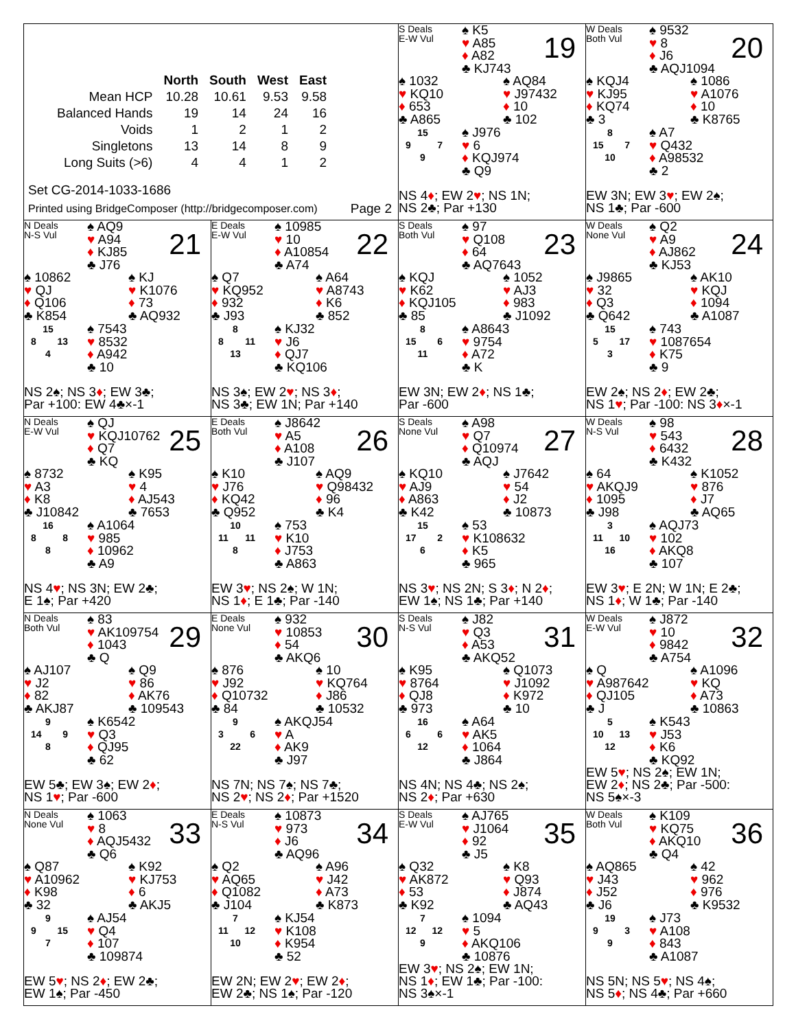| | North | South | West | East |
| --- | --- | --- | --- | --- |
| Mean HCP | 10.28 | 10.61 | 9.53 | 9.58 |
| Balanced Hands | 19 | 14 | 24 | 16 |
| Voids | 1 | 2 | 1 | 2 |
| Singletons | 13 | 14 | 8 | 9 |
| Long Suits (>6) | 4 | 4 | 1 | 2 |
Set CG-2014-1033-1686
Printed using BridgeComposer (http://bridgecomposer.com) Page 2
S Deals
E-W Vul
♠ K5
♥ A85
♦ A82
♣ KJ743
19
♠ 1032
♥ KQ10
♦ 653
♣ A865
♠ AQ84
♥ J97432
♦ 10
♣ 102
15
9 7
9
♠ J976
♥ 6
♦ KQJ974
♣ Q9
NS 4♦; EW 2♥; NS 1N;
NS 2♣; Par +130
W Deals
Both Vul
♠ 9532
♥ 8
♦ J6
♣ AQJ1094
20
♠ KQJ4
♥ KJ95
♦ KQ74
♣ 3
♠ 1086
♥ A1076
♦ 10
♣ K8765
8
15 7
10
♠ A7
♥ Q432
♦ A98532
♣ 2
EW 3N; EW 3♥; EW 2♠;
NS 1♣; Par -600
N Deals
N-S Vul
♠ AQ9
♥ A94
♦ KJ85
♣ J76
21
♠ 10862
♥ QJ
♦ Q106
♣ K854
♠ KJ
♥ K1076
♦ 73
♣ AQ932
15
8 13
4
♠ 7543
♥ 8532
♦ A942
♣ 10
NS 2♠; NS 3♦; EW 3♣;
Par +100: EW 4♣×-1
E Deals
E-W Vul
♠ 10985
♥ 10
♦ A10854
♣ A74
22
♠ Q7
♥ KQ952
♦ 932
♣ J93
♠ A64
♥ A8743
♦ K6
♣ 852
8
8 11
13
♠ KJ32
♥ J6
♦ QJ7
♣ KQ106
NS 3♠; EW 2♥; NS 3♦;
NS 3♣; EW 1N; Par +140
S Deals
Both Vul
♠ 97
♥ Q108
♦ 64
♣ AQ7643
23
♠ KQJ
♥ K62
♦ KQJ105
♣ 85
♠ 1052
♥ AJ3
♦ 983
♣ J1092
8
15 6
11
♠ A8643
♥ 9754
♦ A72
♣ K
EW 3N; EW 2♦; NS 1♣;
Par -600
W Deals
None Vul
♠ Q2
♥ A9
♦ AJ862
♣ KJ53
24
♠ J9865
♥ 32
♦ Q3
♣ Q642
♠ AK10
♥ KQJ
♦ 1094
♣ A1087
15
5 17
3
♠ 743
♥ 1087654
♦ K75
♣ 9
EW 2♠; NS 2♦; EW 2♣;
NS 1♥; Par -100: NS 3♦×-1
N Deals
E-W Vul
♠ QJ
♥ KQJ10762
♦ Q7
♣ KQ
25
♠ 8732
♥ A3
♦ K8
♣ J10842
♠ K95
♥ 4
♦ AJ543
♣ 7653
16
8 8
8
♠ A1064
♥ 985
♦ 10962
♣ A9
NS 4♥; NS 3N; EW 2♣;
E 1♠; Par +420
E Deals
Both Vul
♠ J8642
♥ A5
♦ A108
♣ J107
26
♠ K10
♥ J76
♦ KQ42
♣ Q952
♠ AQ9
♥ Q98432
♦ 96
♣ K4
10
11 11
8
♠ 753
♥ K10
♦ J753
♣ A863
EW 3♥; NS 2♠; W 1N;
NS 1♦; E 1♣; Par -140
S Deals
None Vul
♠ A98
♥ Q7
♦ Q10974
♣ AQJ
27
♠ KQ10
♥ AJ9
♦ A863
♣ K42
♠ J7642
♥ 54
♦ J2
♣ 10873
15
17 2
6
♠ 53
♥ K108632
♦ K5
♣ 965
NS 3♥; NS 2N; S 3♦; N 2♦;
EW 1♠; NS 1♣; Par +140
W Deals
N-S Vul
♠ 98
♥ 543
♦ 6432
♣ K432
28
♠ 64
♥ AKQJ9
♦ 1095
♣ J98
♠ K1052
♥ 876
♦ J7
♣ AQ65
3
11 10
16
♠ AQJ73
♥ 102
♦ AKQ8
♣ 107
EW 3♥; E 2N; W 1N; E 2♣;
NS 1♦; W 1♣; Par -140
N Deals
Both Vul
♠ 83
♥ AK109754
♦ 1043
♣ Q
29
♠ AJ107
♥ J2
♦ 82
♣ AKJ87
♠ Q9
♥ 86
♦ AK76
♣ 109543
9
14 9
8
♠ K6542
♥ Q3
♦ QJ95
♣ 62
EW 5♣; EW 3♠; EW 2♦;
NS 1♥; Par -600
E Deals
None Vul
♠ 932
♥ 10853
♦ 54
♣ AKQ6
30
♠ 876
♥ J92
♦ Q10732
♣ 84
♠ 10
♥ KQ764
♦ J86
♣ 10532
9
3 6
22
♠ AKQJ54
♥ A
♦ AK9
♣ J97
NS 7N; NS 7♠; NS 7♣;
NS 2♥; NS 2♦; Par +1520
S Deals
N-S Vul
♠ J82
♥ Q3
♦ A53
♣ AKQ52
31
♠ K95
♥ 8764
♦ QJ8
♣ 973
♠ Q1073
♥ J1092
♦ K972
♣ 10
16
6 6
12
♠ A64
♥ AK5
♦ 1064
♣ J864
NS 4N; NS 4♣; NS 2♠;
NS 2♦; Par +630
W Deals
E-W Vul
♠ J872
♥ 10
♦ 9842
♣ A754
32
♠ Q
♥ A987642
♦ QJ105
♣ J
♠ A1096
♥ KQ
♦ A73
♣ 10863
5
10 13
12
♠ K543
♥ J53
♦ K6
♣ KQ92
EW 5♥; NS 2♠; EW 1N;
EW 2♦; NS 2♣; Par -500:
NS 5♠×-3
N Deals
None Vul
♠ 1063
♥ 8
♦ AQJ5432
♣ Q6
33
♠ Q87
♥ A10962
♦ K98
♣ 32
♠ K92
♥ KJ753
♦ 6
♣ AKJ5
9
9 15
7
♠ AJ54
♥ Q4
♦ 107
♣ 109874
EW 5♥; NS 2♦; EW 2♣;
EW 1♠; Par -450
E Deals
N-S Vul
♠ 10873
♥ 973
♦ J6
♣ AQ96
34
♠ Q2
♥ AQ65
♦ Q1082
♣ J104
♠ A96
♥ J42
♦ A73
♣ K873
7
11 12
10
♠ KJ54
♥ K108
♦ K954
♣ 52
EW 2N; EW 2♥; EW 2♦;
EW 2♣; NS 1♠; Par -120
S Deals
E-W Vul
♠ AJ765
♥ J1064
♦ 92
♣ J5
35
♠ Q32
♥ AK872
♦ 53
♣ K92
♠ K8
♥ Q93
♦ J874
♣ AQ43
7
12 12
9
♠ 1094
♥ 5
♦ AKQ106
♣ 10876
EW 3♥; NS 2♠; EW 1N;
NS 1♦; EW 1♣; Par -100:
NS 3♠×-1
W Deals
Both Vul
♠ K109
♥ KQ75
♦ AKQ10
♣ Q4
36
♠ AQ865
♥ J43
♦ J52
♣ J6
♠ 42
♥ 962
♦ 976
♣ K9532
19
9 3
9
♠ J73
♥ A108
♦ 843
♣ A1087
NS 5N; NS 5♥; NS 4♠;
NS 5♦; NS 4♣; Par +660